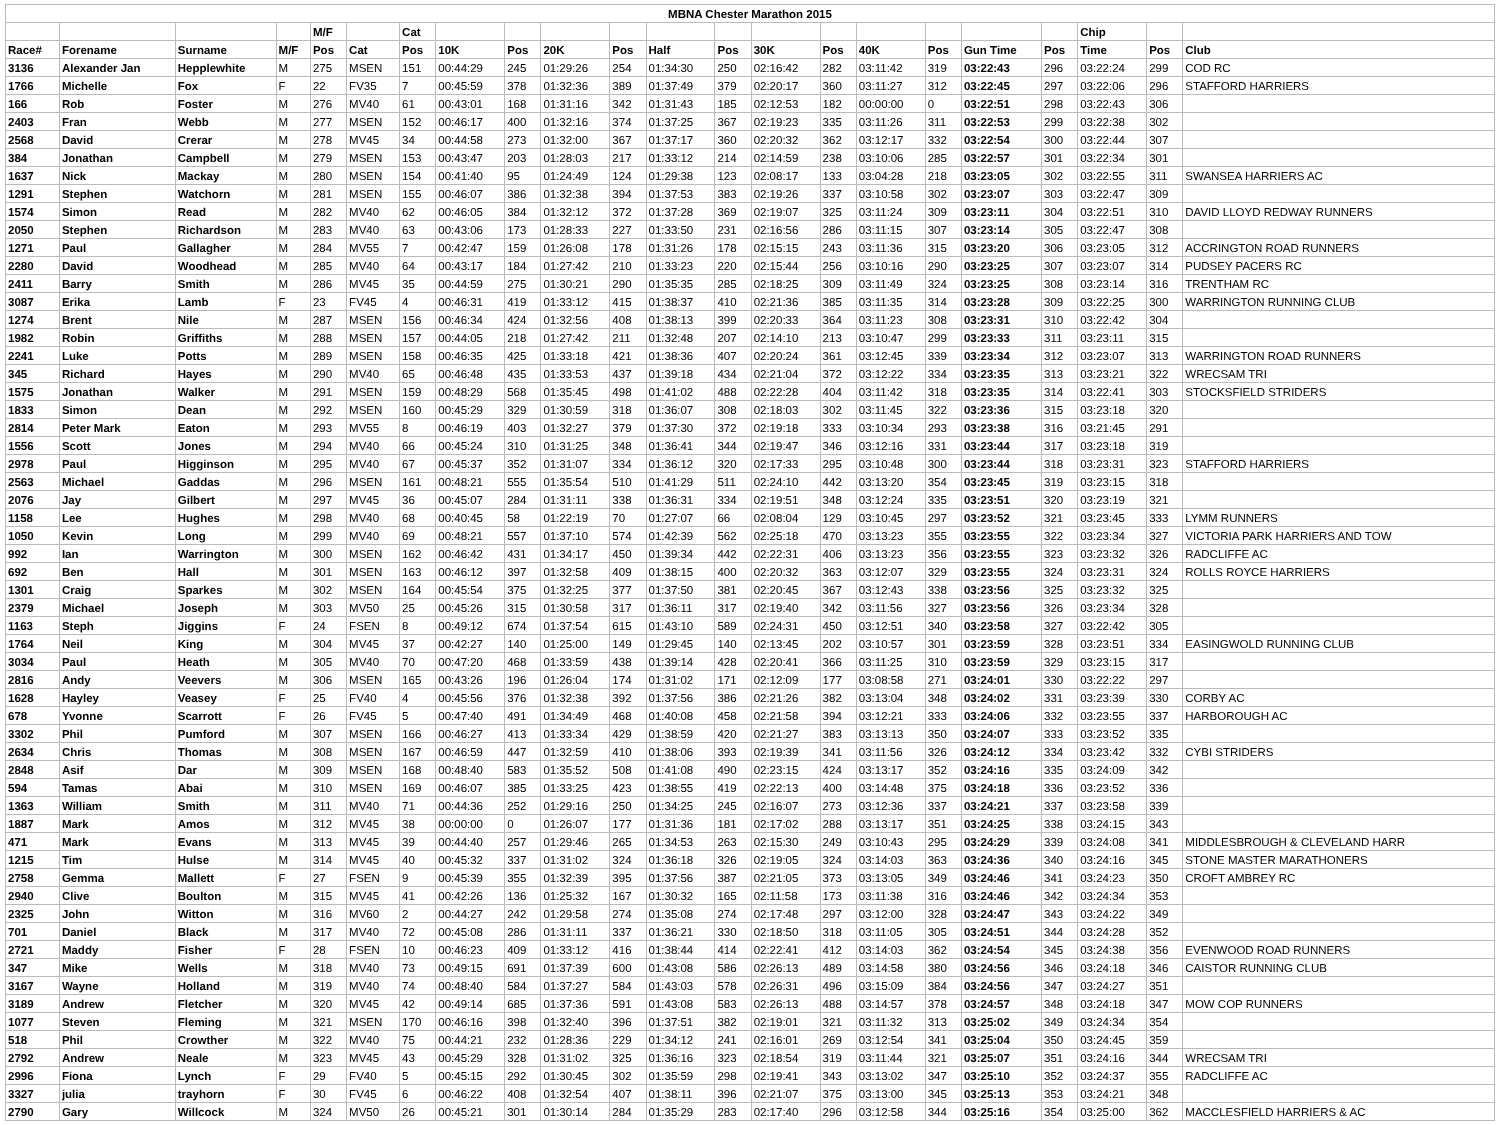| MBNA Chester Marathon 2015 | | | | | | | | | | | | | | | | | | | | | |
| --- | --- | --- | --- | --- | --- | --- | --- | --- | --- | --- | --- | --- | --- | --- | --- | --- | --- | --- | --- | --- | --- |
| | | | | M/F | | Cat | | | | | | | | | | | | | Chip | | |
| Race# | Forename | Surname | M/F | Pos | Cat | Pos | 10K | Pos | 20K | Pos | Half | Pos | 30K | Pos | 40K | Pos | Gun Time | Pos | Time | Pos | Club |
| 3136 | Alexander Jan | Hepplewhite | M | 275 | MSEN | 151 | 00:44:29 | 245 | 01:29:26 | 254 | 01:34:30 | 250 | 02:16:42 | 282 | 03:11:42 | 319 | 03:22:43 | 296 | 03:22:24 | 299 | COD RC |
| 1766 | Michelle | Fox | F | 22 | FV35 | 7 | 00:45:59 | 378 | 01:32:36 | 389 | 01:37:49 | 379 | 02:20:17 | 360 | 03:11:27 | 312 | 03:22:45 | 297 | 03:22:06 | 296 | STAFFORD HARRIERS |
| 166 | Rob | Foster | M | 276 | MV40 | 61 | 00:43:01 | 168 | 01:31:16 | 342 | 01:31:43 | 185 | 02:12:53 | 182 | 00:00:00 | 0 | 03:22:51 | 298 | 03:22:43 | 306 | |
| 2403 | Fran | Webb | M | 277 | MSEN | 152 | 00:46:17 | 400 | 01:32:16 | 374 | 01:37:25 | 367 | 02:19:23 | 335 | 03:11:26 | 311 | 03:22:53 | 299 | 03:22:38 | 302 | |
| 2568 | David | Crerar | M | 278 | MV45 | 34 | 00:44:58 | 273 | 01:32:00 | 367 | 01:37:17 | 360 | 02:20:32 | 362 | 03:12:17 | 332 | 03:22:54 | 300 | 03:22:44 | 307 | |
| 384 | Jonathan | Campbell | M | 279 | MSEN | 153 | 00:43:47 | 203 | 01:28:03 | 217 | 01:33:12 | 214 | 02:14:59 | 238 | 03:10:06 | 285 | 03:22:57 | 301 | 03:22:34 | 301 | |
| 1637 | Nick | Mackay | M | 280 | MSEN | 154 | 00:41:40 | 95 | 01:24:49 | 124 | 01:29:38 | 123 | 02:08:17 | 133 | 03:04:28 | 218 | 03:23:05 | 302 | 03:22:55 | 311 | SWANSEA HARRIERS AC |
| 1291 | Stephen | Watchorn | M | 281 | MSEN | 155 | 00:46:07 | 386 | 01:32:38 | 394 | 01:37:53 | 383 | 02:19:26 | 337 | 03:10:58 | 302 | 03:23:07 | 303 | 03:22:47 | 309 | |
| 1574 | Simon | Read | M | 282 | MV40 | 62 | 00:46:05 | 384 | 01:32:12 | 372 | 01:37:28 | 369 | 02:19:07 | 325 | 03:11:24 | 309 | 03:23:11 | 304 | 03:22:51 | 310 | DAVID LLOYD REDWAY RUNNERS |
| 2050 | Stephen | Richardson | M | 283 | MV40 | 63 | 00:43:06 | 173 | 01:28:33 | 227 | 01:33:50 | 231 | 02:16:56 | 286 | 03:11:15 | 307 | 03:23:14 | 305 | 03:22:47 | 308 | |
| 1271 | Paul | Gallagher | M | 284 | MV55 | 7 | 00:42:47 | 159 | 01:26:08 | 178 | 01:31:26 | 178 | 02:15:15 | 243 | 03:11:36 | 315 | 03:23:20 | 306 | 03:23:05 | 312 | ACCRINGTON ROAD RUNNERS |
| 2280 | David | Woodhead | M | 285 | MV40 | 64 | 00:43:17 | 184 | 01:27:42 | 210 | 01:33:23 | 220 | 02:15:44 | 256 | 03:10:16 | 290 | 03:23:25 | 307 | 03:23:07 | 314 | PUDSEY PACERS RC |
| 2411 | Barry | Smith | M | 286 | MV45 | 35 | 00:44:59 | 275 | 01:30:21 | 290 | 01:35:35 | 285 | 02:18:25 | 309 | 03:11:49 | 324 | 03:23:25 | 308 | 03:23:14 | 316 | TRENTHAM RC |
| 3087 | Erika | Lamb | F | 23 | FV45 | 4 | 00:46:31 | 419 | 01:33:12 | 415 | 01:38:37 | 410 | 02:21:36 | 385 | 03:11:35 | 314 | 03:23:28 | 309 | 03:22:25 | 300 | WARRINGTON RUNNING CLUB |
| 1274 | Brent | Nile | M | 287 | MSEN | 156 | 00:46:34 | 424 | 01:32:56 | 408 | 01:38:13 | 399 | 02:20:33 | 364 | 03:11:23 | 308 | 03:23:31 | 310 | 03:22:42 | 304 | |
| 1982 | Robin | Griffiths | M | 288 | MSEN | 157 | 00:44:05 | 218 | 01:27:42 | 211 | 01:32:48 | 207 | 02:14:10 | 213 | 03:10:47 | 299 | 03:23:33 | 311 | 03:23:11 | 315 | |
| 2241 | Luke | Potts | M | 289 | MSEN | 158 | 00:46:35 | 425 | 01:33:18 | 421 | 01:38:36 | 407 | 02:20:24 | 361 | 03:12:45 | 339 | 03:23:34 | 312 | 03:23:07 | 313 | WARRINGTON ROAD RUNNERS |
| 345 | Richard | Hayes | M | 290 | MV40 | 65 | 00:46:48 | 435 | 01:33:53 | 437 | 01:39:18 | 434 | 02:21:04 | 372 | 03:12:22 | 334 | 03:23:35 | 313 | 03:23:21 | 322 | WRECSAM TRI |
| 1575 | Jonathan | Walker | M | 291 | MSEN | 159 | 00:48:29 | 568 | 01:35:45 | 498 | 01:41:02 | 488 | 02:22:28 | 404 | 03:11:42 | 318 | 03:23:35 | 314 | 03:22:41 | 303 | STOCKSFIELD STRIDERS |
| 1833 | Simon | Dean | M | 292 | MSEN | 160 | 00:45:29 | 329 | 01:30:59 | 318 | 01:36:07 | 308 | 02:18:03 | 302 | 03:11:45 | 322 | 03:23:36 | 315 | 03:23:18 | 320 | |
| 2814 | Peter Mark | Eaton | M | 293 | MV55 | 8 | 00:46:19 | 403 | 01:32:27 | 379 | 01:37:30 | 372 | 02:19:18 | 333 | 03:10:34 | 293 | 03:23:38 | 316 | 03:21:45 | 291 | |
| 1556 | Scott | Jones | M | 294 | MV40 | 66 | 00:45:24 | 310 | 01:31:25 | 348 | 01:36:41 | 344 | 02:19:47 | 346 | 03:12:16 | 331 | 03:23:44 | 317 | 03:23:18 | 319 | |
| 2978 | Paul | Higginson | M | 295 | MV40 | 67 | 00:45:37 | 352 | 01:31:07 | 334 | 01:36:12 | 320 | 02:17:33 | 295 | 03:10:48 | 300 | 03:23:44 | 318 | 03:23:31 | 323 | STAFFORD HARRIERS |
| 2563 | Michael | Gaddas | M | 296 | MSEN | 161 | 00:48:21 | 555 | 01:35:54 | 510 | 01:41:29 | 511 | 02:24:10 | 442 | 03:13:20 | 354 | 03:23:45 | 319 | 03:23:15 | 318 | |
| 2076 | Jay | Gilbert | M | 297 | MV45 | 36 | 00:45:07 | 284 | 01:31:11 | 338 | 01:36:31 | 334 | 02:19:51 | 348 | 03:12:24 | 335 | 03:23:51 | 320 | 03:23:19 | 321 | |
| 1158 | Lee | Hughes | M | 298 | MV40 | 68 | 00:40:45 | 58 | 01:22:19 | 70 | 01:27:07 | 66 | 02:08:04 | 129 | 03:10:45 | 297 | 03:23:52 | 321 | 03:23:45 | 333 | LYMM RUNNERS |
| 1050 | Kevin | Long | M | 299 | MV40 | 69 | 00:48:21 | 557 | 01:37:10 | 574 | 01:42:39 | 562 | 02:25:18 | 470 | 03:13:23 | 355 | 03:23:55 | 322 | 03:23:34 | 327 | VICTORIA PARK HARRIERS AND TOW |
| 992 | Ian | Warrington | M | 300 | MSEN | 162 | 00:46:42 | 431 | 01:34:17 | 450 | 01:39:34 | 442 | 02:22:31 | 406 | 03:13:23 | 356 | 03:23:55 | 323 | 03:23:32 | 326 | RADCLIFFE AC |
| 692 | Ben | Hall | M | 301 | MSEN | 163 | 00:46:12 | 397 | 01:32:58 | 409 | 01:38:15 | 400 | 02:20:32 | 363 | 03:12:07 | 329 | 03:23:55 | 324 | 03:23:31 | 324 | ROLLS ROYCE HARRIERS |
| 1301 | Craig | Sparkes | M | 302 | MSEN | 164 | 00:45:54 | 375 | 01:32:25 | 377 | 01:37:50 | 381 | 02:20:45 | 367 | 03:12:43 | 338 | 03:23:56 | 325 | 03:23:32 | 325 | |
| 2379 | Michael | Joseph | M | 303 | MV50 | 25 | 00:45:26 | 315 | 01:30:58 | 317 | 01:36:11 | 317 | 02:19:40 | 342 | 03:11:56 | 327 | 03:23:56 | 326 | 03:23:34 | 328 | |
| 1163 | Steph | Jiggins | F | 24 | FSEN | 8 | 00:49:12 | 674 | 01:37:54 | 615 | 01:43:10 | 589 | 02:24:31 | 450 | 03:12:51 | 340 | 03:23:58 | 327 | 03:22:42 | 305 | |
| 1764 | Neil | King | M | 304 | MV45 | 37 | 00:42:27 | 140 | 01:25:00 | 149 | 01:29:45 | 140 | 02:13:45 | 202 | 03:10:57 | 301 | 03:23:59 | 328 | 03:23:51 | 334 | EASINGWOLD RUNNING CLUB |
| 3034 | Paul | Heath | M | 305 | MV40 | 70 | 00:47:20 | 468 | 01:33:59 | 438 | 01:39:14 | 428 | 02:20:41 | 366 | 03:11:25 | 310 | 03:23:59 | 329 | 03:23:15 | 317 | |
| 2816 | Andy | Veevers | M | 306 | MSEN | 165 | 00:43:26 | 196 | 01:26:04 | 174 | 01:31:02 | 171 | 02:12:09 | 177 | 03:08:58 | 271 | 03:24:01 | 330 | 03:22:22 | 297 | |
| 1628 | Hayley | Veasey | F | 25 | FV40 | 4 | 00:45:56 | 376 | 01:32:38 | 392 | 01:37:56 | 386 | 02:21:26 | 382 | 03:13:04 | 348 | 03:24:02 | 331 | 03:23:39 | 330 | CORBY AC |
| 678 | Yvonne | Scarrott | F | 26 | FV45 | 5 | 00:47:40 | 491 | 01:34:49 | 468 | 01:40:08 | 458 | 02:21:58 | 394 | 03:12:21 | 333 | 03:24:06 | 332 | 03:23:55 | 337 | HARBOROUGH AC |
| 3302 | Phil | Pumford | M | 307 | MSEN | 166 | 00:46:27 | 413 | 01:33:34 | 429 | 01:38:59 | 420 | 02:21:27 | 383 | 03:13:13 | 350 | 03:24:07 | 333 | 03:23:52 | 335 | |
| 2634 | Chris | Thomas | M | 308 | MSEN | 167 | 00:46:59 | 447 | 01:32:59 | 410 | 01:38:06 | 393 | 02:19:39 | 341 | 03:11:56 | 326 | 03:24:12 | 334 | 03:23:42 | 332 | CYBI STRIDERS |
| 2848 | Asif | Dar | M | 309 | MSEN | 168 | 00:48:40 | 583 | 01:35:52 | 508 | 01:41:08 | 490 | 02:23:15 | 424 | 03:13:17 | 352 | 03:24:16 | 335 | 03:24:09 | 342 | |
| 594 | Tamas | Abai | M | 310 | MSEN | 169 | 00:46:07 | 385 | 01:33:25 | 423 | 01:38:55 | 419 | 02:22:13 | 400 | 03:14:48 | 375 | 03:24:18 | 336 | 03:23:52 | 336 | |
| 1363 | William | Smith | M | 311 | MV40 | 71 | 00:44:36 | 252 | 01:29:16 | 250 | 01:34:25 | 245 | 02:16:07 | 273 | 03:12:36 | 337 | 03:24:21 | 337 | 03:23:58 | 339 | |
| 1887 | Mark | Amos | M | 312 | MV45 | 38 | 00:00:00 | 0 | 01:26:07 | 177 | 01:31:36 | 181 | 02:17:02 | 288 | 03:13:17 | 351 | 03:24:25 | 338 | 03:24:15 | 343 | |
| 471 | Mark | Evans | M | 313 | MV45 | 39 | 00:44:40 | 257 | 01:29:46 | 265 | 01:34:53 | 263 | 02:15:30 | 249 | 03:10:43 | 295 | 03:24:29 | 339 | 03:24:08 | 341 | MIDDLESBROUGH & CLEVELAND HARR |
| 1215 | Tim | Hulse | M | 314 | MV45 | 40 | 00:45:32 | 337 | 01:31:02 | 324 | 01:36:18 | 326 | 02:19:05 | 324 | 03:14:03 | 363 | 03:24:36 | 340 | 03:24:16 | 345 | STONE MASTER MARATHONERS |
| 2758 | Gemma | Mallett | F | 27 | FSEN | 9 | 00:45:39 | 355 | 01:32:39 | 395 | 01:37:56 | 387 | 02:21:05 | 373 | 03:13:05 | 349 | 03:24:46 | 341 | 03:24:23 | 350 | CROFT AMBREY RC |
| 2940 | Clive | Boulton | M | 315 | MV45 | 41 | 00:42:26 | 136 | 01:25:32 | 167 | 01:30:32 | 165 | 02:11:58 | 173 | 03:11:38 | 316 | 03:24:46 | 342 | 03:24:34 | 353 | |
| 2325 | John | Witton | M | 316 | MV60 | 2 | 00:44:27 | 242 | 01:29:58 | 274 | 01:35:08 | 274 | 02:17:48 | 297 | 03:12:00 | 328 | 03:24:47 | 343 | 03:24:22 | 349 | |
| 701 | Daniel | Black | M | 317 | MV40 | 72 | 00:45:08 | 286 | 01:31:11 | 337 | 01:36:21 | 330 | 02:18:50 | 318 | 03:11:05 | 305 | 03:24:51 | 344 | 03:24:28 | 352 | |
| 2721 | Maddy | Fisher | F | 28 | FSEN | 10 | 00:46:23 | 409 | 01:33:12 | 416 | 01:38:44 | 414 | 02:22:41 | 412 | 03:14:03 | 362 | 03:24:54 | 345 | 03:24:38 | 356 | EVENWOOD ROAD RUNNERS |
| 347 | Mike | Wells | M | 318 | MV40 | 73 | 00:49:15 | 691 | 01:37:39 | 600 | 01:43:08 | 586 | 02:26:13 | 489 | 03:14:58 | 380 | 03:24:56 | 346 | 03:24:18 | 346 | CAISTOR RUNNING CLUB |
| 3167 | Wayne | Holland | M | 319 | MV40 | 74 | 00:48:40 | 584 | 01:37:27 | 584 | 01:43:03 | 578 | 02:26:31 | 496 | 03:15:09 | 384 | 03:24:56 | 347 | 03:24:27 | 351 | |
| 3189 | Andrew | Fletcher | M | 320 | MV45 | 42 | 00:49:14 | 685 | 01:37:36 | 591 | 01:43:08 | 583 | 02:26:13 | 488 | 03:14:57 | 378 | 03:24:57 | 348 | 03:24:18 | 347 | MOW COP RUNNERS |
| 1077 | Steven | Fleming | M | 321 | MSEN | 170 | 00:46:16 | 398 | 01:32:40 | 396 | 01:37:51 | 382 | 02:19:01 | 321 | 03:11:32 | 313 | 03:25:02 | 349 | 03:24:34 | 354 | |
| 518 | Phil | Crowther | M | 322 | MV40 | 75 | 00:44:21 | 232 | 01:28:36 | 229 | 01:34:12 | 241 | 02:16:01 | 269 | 03:12:54 | 341 | 03:25:04 | 350 | 03:24:45 | 359 | |
| 2792 | Andrew | Neale | M | 323 | MV45 | 43 | 00:45:29 | 328 | 01:31:02 | 325 | 01:36:16 | 323 | 02:18:54 | 319 | 03:11:44 | 321 | 03:25:07 | 351 | 03:24:16 | 344 | WRECSAM TRI |
| 2996 | Fiona | Lynch | F | 29 | FV40 | 5 | 00:45:15 | 292 | 01:30:45 | 302 | 01:35:59 | 298 | 02:19:41 | 343 | 03:13:02 | 347 | 03:25:10 | 352 | 03:24:37 | 355 | RADCLIFFE AC |
| 3327 | julia | trayhorn | F | 30 | FV45 | 6 | 00:46:22 | 408 | 01:32:54 | 407 | 01:38:11 | 396 | 02:21:07 | 375 | 03:13:00 | 345 | 03:25:13 | 353 | 03:24:21 | 348 | |
| 2790 | Gary | Willcock | M | 324 | MV50 | 26 | 00:45:21 | 301 | 01:30:14 | 284 | 01:35:29 | 283 | 02:17:40 | 296 | 03:12:58 | 344 | 03:25:16 | 354 | 03:25:00 | 362 | MACCLESFIELD HARRIERS & AC |